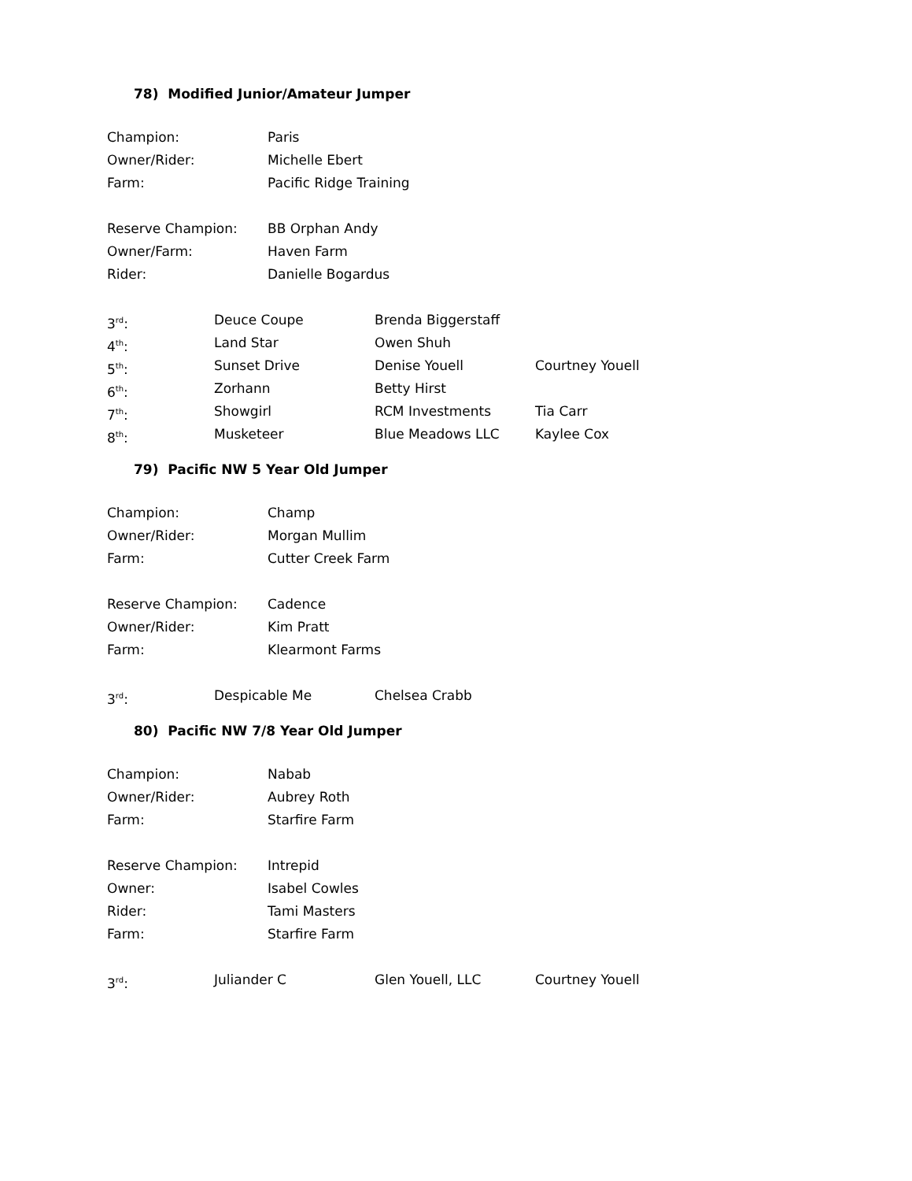78) Modified Junior/Amateur Jumper
Champion: Paris
Owner/Rider: Michelle Ebert
Farm: Pacific Ridge Training
Reserve Champion: BB Orphan Andy
Owner/Farm: Haven Farm
Rider: Danielle Bogardus
3<sup>rd</sup>: Deuce Coupe Brenda Biggerstaff
4<sup>th</sup>: Land Star Owen Shuh
5<sup>th</sup>: Sunset Drive Denise Youell Courtney Youell
6<sup>th</sup>: Zorhann Betty Hirst
7<sup>th</sup>: Showgirl RCM Investments Tia Carr
8<sup>th</sup>: Musketeer Blue Meadows LLC Kaylee Cox
79) Pacific NW 5 Year Old Jumper
Champion: Champ
Owner/Rider: Morgan Mullim
Farm: Cutter Creek Farm
Reserve Champion: Cadence
Owner/Rider: Kim Pratt
Farm: Klearmont Farms
3<sup>rd</sup>: Despicable Me Chelsea Crabb
80) Pacific NW 7/8 Year Old Jumper
Champion: Nabab
Owner/Rider: Aubrey Roth
Farm: Starfire Farm
Reserve Champion: Intrepid
Owner: Isabel Cowles
Rider: Tami Masters
Farm: Starfire Farm
3<sup>rd</sup>: Juliander C Glen Youell, LLC Courtney Youell